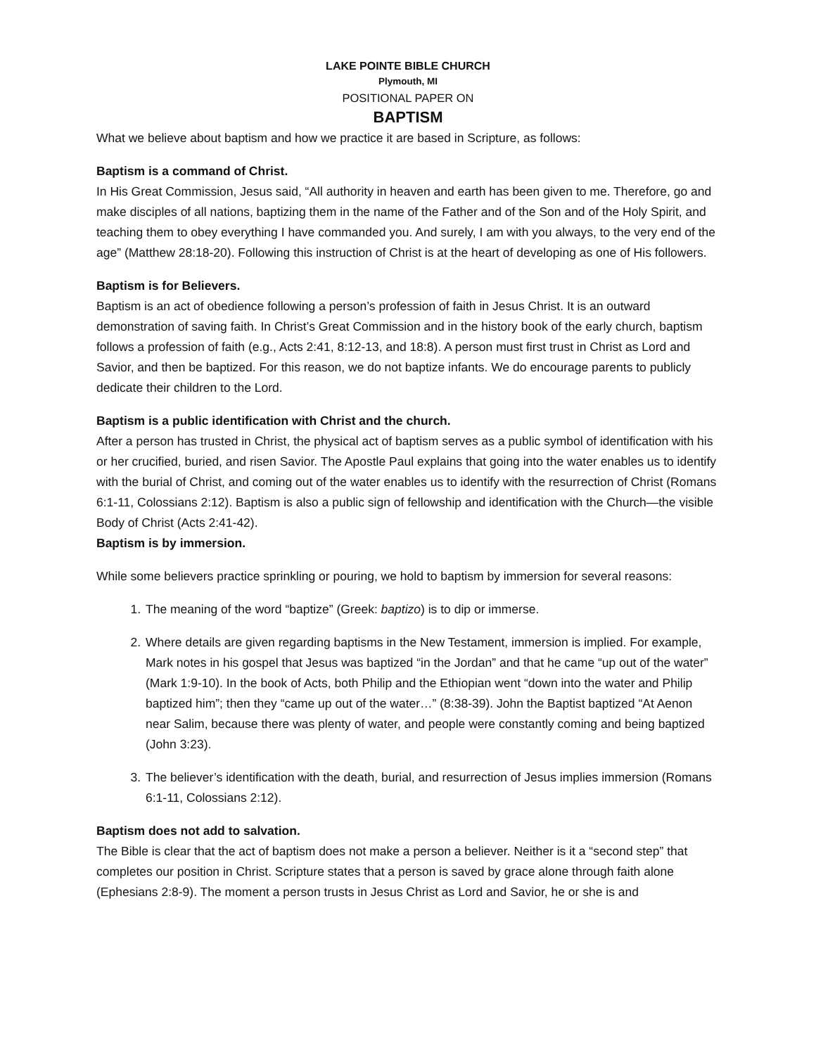LAKE POINTE BIBLE CHURCH
Plymouth, MI
POSITIONAL PAPER ON
BAPTISM
What we believe about baptism and how we practice it are based in Scripture, as follows:
Baptism is a command of Christ.
In His Great Commission, Jesus said, “All authority in heaven and earth has been given to me. Therefore, go and make disciples of all nations, baptizing them in the name of the Father and of the Son and of the Holy Spirit, and teaching them to obey everything I have commanded you. And surely, I am with you always, to the very end of the age” (Matthew 28:18-20). Following this instruction of Christ is at the heart of developing as one of His followers.
Baptism is for Believers.
Baptism is an act of obedience following a person’s profession of faith in Jesus Christ. It is an outward demonstration of saving faith. In Christ’s Great Commission and in the history book of the early church, baptism follows a profession of faith (e.g., Acts 2:41, 8:12-13, and 18:8). A person must first trust in Christ as Lord and Savior, and then be baptized. For this reason, we do not baptize infants. We do encourage parents to publicly dedicate their children to the Lord.
Baptism is a public identification with Christ and the church.
After a person has trusted in Christ, the physical act of baptism serves as a public symbol of identification with his or her crucified, buried, and risen Savior. The Apostle Paul explains that going into the water enables us to identify with the burial of Christ, and coming out of the water enables us to identify with the resurrection of Christ (Romans 6:1-11, Colossians 2:12). Baptism is also a public sign of fellowship and identification with the Church—the visible Body of Christ (Acts 2:41-42).
Baptism is by immersion.
While some believers practice sprinkling or pouring, we hold to baptism by immersion for several reasons:
1. The meaning of the word “baptize” (Greek: baptizo) is to dip or immerse.
2. Where details are given regarding baptisms in the New Testament, immersion is implied. For example, Mark notes in his gospel that Jesus was baptized “in the Jordan” and that he came “up out of the water” (Mark 1:9-10). In the book of Acts, both Philip and the Ethiopian went “down into the water and Philip baptized him”; then they “came up out of the water…” (8:38-39). John the Baptist baptized “At Aenon near Salim, because there was plenty of water, and people were constantly coming and being baptized (John 3:23).
3. The believer’s identification with the death, burial, and resurrection of Jesus implies immersion (Romans 6:1-11, Colossians 2:12).
Baptism does not add to salvation.
The Bible is clear that the act of baptism does not make a person a believer. Neither is it a “second step” that completes our position in Christ. Scripture states that a person is saved by grace alone through faith alone (Ephesians 2:8-9). The moment a person trusts in Jesus Christ as Lord and Savior, he or she is and